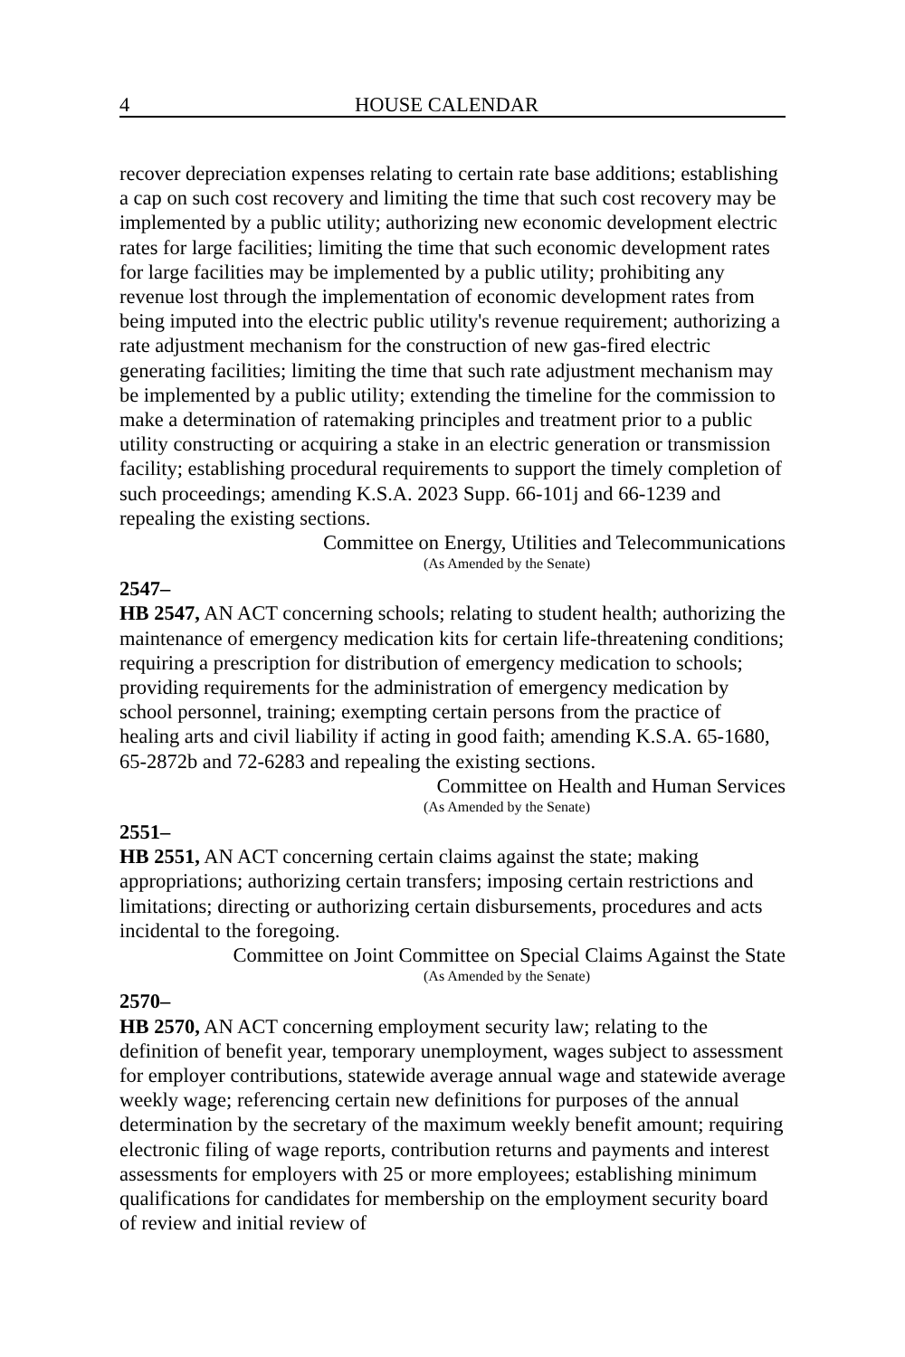4 HOUSE CALENDAR
recover depreciation expenses relating to certain rate base additions; establishing a cap on such cost recovery and limiting the time that such cost recovery may be implemented by a public utility; authorizing new economic development electric rates for large facilities; limiting the time that such economic development rates for large facilities may be implemented by a public utility; prohibiting any revenue lost through the implementation of economic development rates from being imputed into the electric public utility's revenue requirement; authorizing a rate adjustment mechanism for the construction of new gas-fired electric generating facilities; limiting the time that such rate adjustment mechanism may be implemented by a public utility; extending the timeline for the commission to make a determination of ratemaking principles and treatment prior to a public utility constructing or acquiring a stake in an electric generation or transmission facility; establishing procedural requirements to support the timely completion of such proceedings; amending K.S.A. 2023 Supp. 66-101j and 66-1239 and repealing the existing sections.
Committee on Energy, Utilities and Telecommunications
(As Amended by the Senate)
2547–
HB 2547, AN ACT concerning schools; relating to student health; authorizing the maintenance of emergency medication kits for certain life-threatening conditions; requiring a prescription for distribution of emergency medication to schools; providing requirements for the administration of emergency medication by school personnel, training; exempting certain persons from the practice of healing arts and civil liability if acting in good faith; amending K.S.A. 65-1680, 65-2872b and 72-6283 and repealing the existing sections.
Committee on Health and Human Services
(As Amended by the Senate)
2551–
HB 2551, AN ACT concerning certain claims against the state; making appropriations; authorizing certain transfers; imposing certain restrictions and limitations; directing or authorizing certain disbursements, procedures and acts incidental to the foregoing.
Committee on Joint Committee on Special Claims Against the State
(As Amended by the Senate)
2570–
HB 2570, AN ACT concerning employment security law; relating to the definition of benefit year, temporary unemployment, wages subject to assessment for employer contributions, statewide average annual wage and statewide average weekly wage; referencing certain new definitions for purposes of the annual determination by the secretary of the maximum weekly benefit amount; requiring electronic filing of wage reports, contribution returns and payments and interest assessments for employers with 25 or more employees; establishing minimum qualifications for candidates for membership on the employment security board of review and initial review of